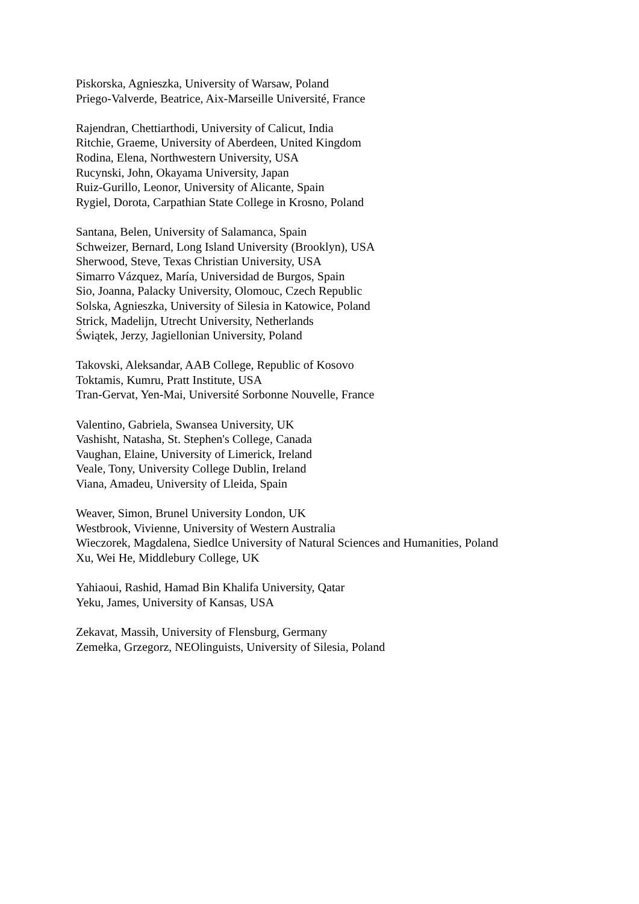Piskorska, Agnieszka, University of Warsaw, Poland
Priego-Valverde, Beatrice, Aix-Marseille Université, France
Rajendran, Chettiarthodi, University of Calicut, India
Ritchie, Graeme, University of Aberdeen, United Kingdom
Rodina, Elena, Northwestern University, USA
Rucynski, John, Okayama University, Japan
Ruiz-Gurillo, Leonor, University of Alicante, Spain
Rygiel, Dorota, Carpathian State College in Krosno, Poland
Santana, Belen, University of Salamanca, Spain
Schweizer, Bernard, Long Island University (Brooklyn), USA
Sherwood, Steve, Texas Christian University, USA
Simarro Vázquez, María, Universidad de Burgos, Spain
Sio, Joanna, Palacky University, Olomouc, Czech Republic
Solska, Agnieszka, University of Silesia in Katowice, Poland
Strick, Madelijn, Utrecht University, Netherlands
Świątek, Jerzy, Jagiellonian University, Poland
Takovski, Aleksandar, AAB College, Republic of Kosovo
Toktamis, Kumru, Pratt Institute, USA
Tran-Gervat, Yen-Mai, Université Sorbonne Nouvelle, France
Valentino, Gabriela, Swansea University, UK
Vashisht, Natasha, St. Stephen's College, Canada
Vaughan, Elaine, University of Limerick, Ireland
Veale, Tony, University College Dublin, Ireland
Viana, Amadeu, University of Lleida, Spain
Weaver, Simon, Brunel University London, UK
Westbrook, Vivienne, University of Western Australia
Wieczorek, Magdalena, Siedlce University of Natural Sciences and Humanities, Poland
Xu, Wei He, Middlebury College, UK
Yahiaoui, Rashid, Hamad Bin Khalifa University, Qatar
Yeku, James, University of Kansas, USA
Zekavat, Massih, University of Flensburg, Germany
Zemełka, Grzegorz, NEOlinguists, University of Silesia, Poland